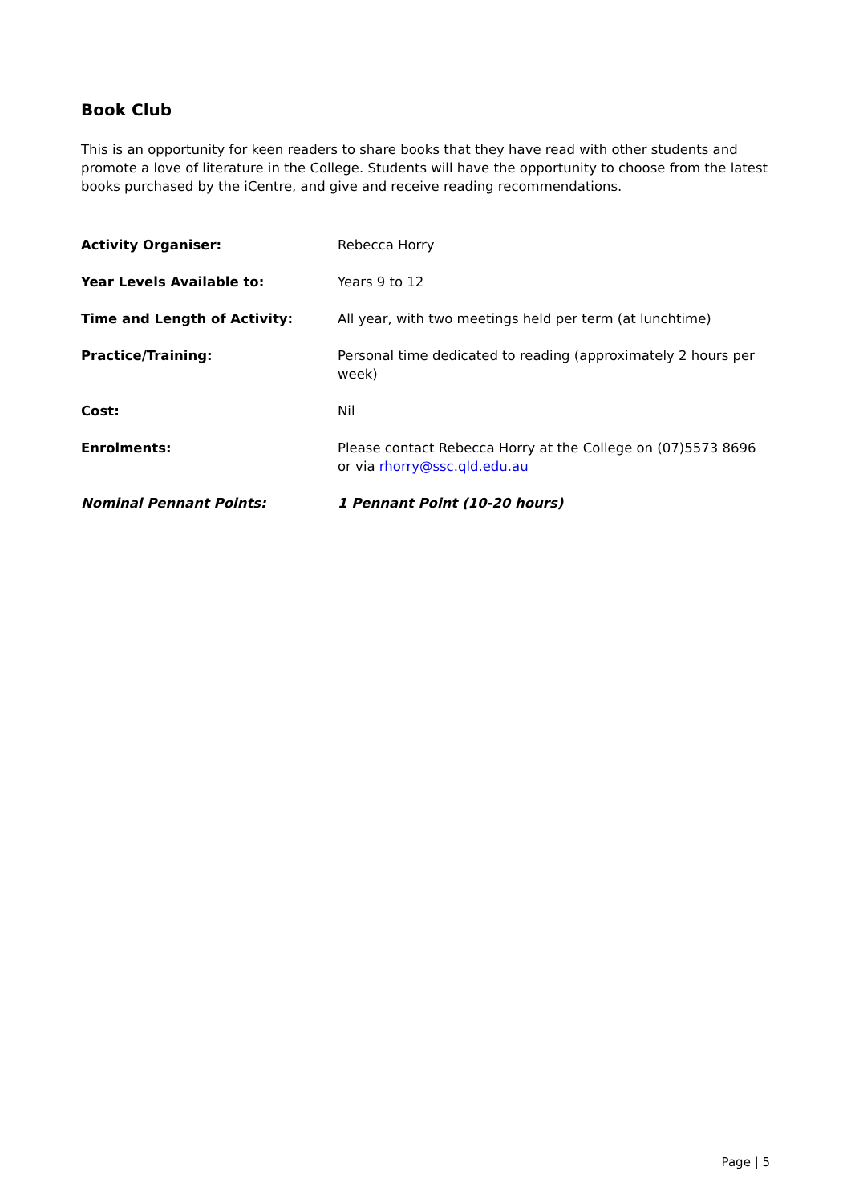Book Club
This is an opportunity for keen readers to share books that they have read with other students and promote a love of literature in the College. Students will have the opportunity to choose from the latest books purchased by the iCentre, and give and receive reading recommendations.
| Activity Organiser: | Rebecca Horry |
| Year Levels Available to: | Years 9 to 12 |
| Time and Length of Activity: | All year, with two meetings held per term (at lunchtime) |
| Practice/Training: | Personal time dedicated to reading (approximately 2 hours per week) |
| Cost: | Nil |
| Enrolments: | Please contact Rebecca Horry at the College on (07)5573 8696 or via rhorry@ssc.qld.edu.au |
| Nominal Pennant Points: | 1 Pennant Point (10-20 hours) |
Page | 5